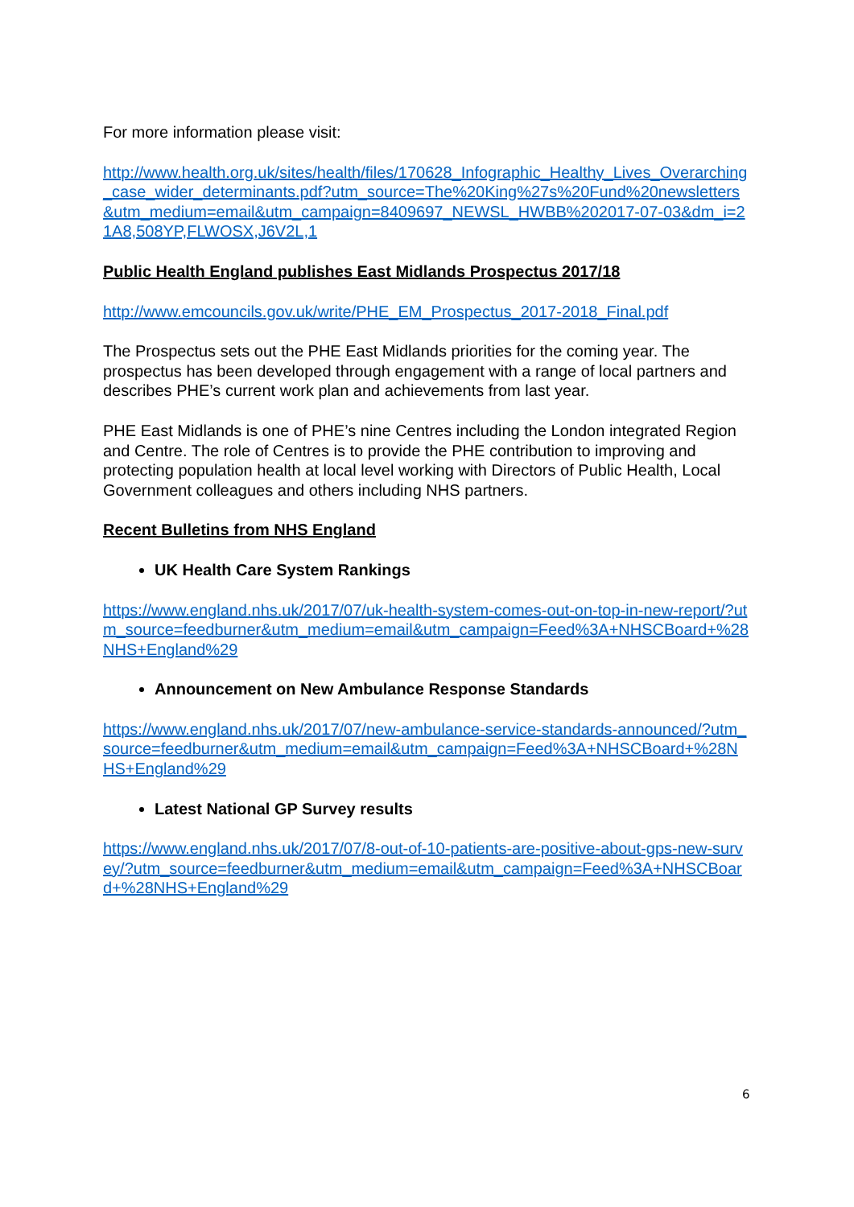For more information please visit:
http://www.health.org.uk/sites/health/files/170628_Infographic_Healthy_Lives_Overarching_case_wider_determinants.pdf?utm_source=The%20King%27s%20Fund%20newsletters&utm_medium=email&utm_campaign=8409697_NEWSL_HWBB%202017-07-03&dm_i=21A8,508YP,FLWOSX,J6V2L,1
Public Health England publishes East Midlands Prospectus 2017/18
http://www.emcouncils.gov.uk/write/PHE_EM_Prospectus_2017-2018_Final.pdf
The Prospectus sets out the PHE East Midlands priorities for the coming year. The prospectus has been developed through engagement with a range of local partners and describes PHE’s current work plan and achievements from last year.
PHE East Midlands is one of PHE’s nine Centres including the London integrated Region and Centre. The role of Centres is to provide the PHE contribution to improving and protecting population health at local level working with Directors of Public Health, Local Government colleagues and others including NHS partners.
Recent Bulletins from NHS England
UK Health Care System Rankings
https://www.england.nhs.uk/2017/07/uk-health-system-comes-out-on-top-in-new-report/?utm_source=feedburner&utm_medium=email&utm_campaign=Feed%3A+NHSCBoard+%28NHS+England%29
Announcement on New Ambulance Response Standards
https://www.england.nhs.uk/2017/07/new-ambulance-service-standards-announced/?utm_source=feedburner&utm_medium=email&utm_campaign=Feed%3A+NHSCBoard+%28NHS+England%29
Latest National GP Survey results
https://www.england.nhs.uk/2017/07/8-out-of-10-patients-are-positive-about-gps-new-survey/?utm_source=feedburner&utm_medium=email&utm_campaign=Feed%3A+NHSCBoard+%28NHS+England%29
6